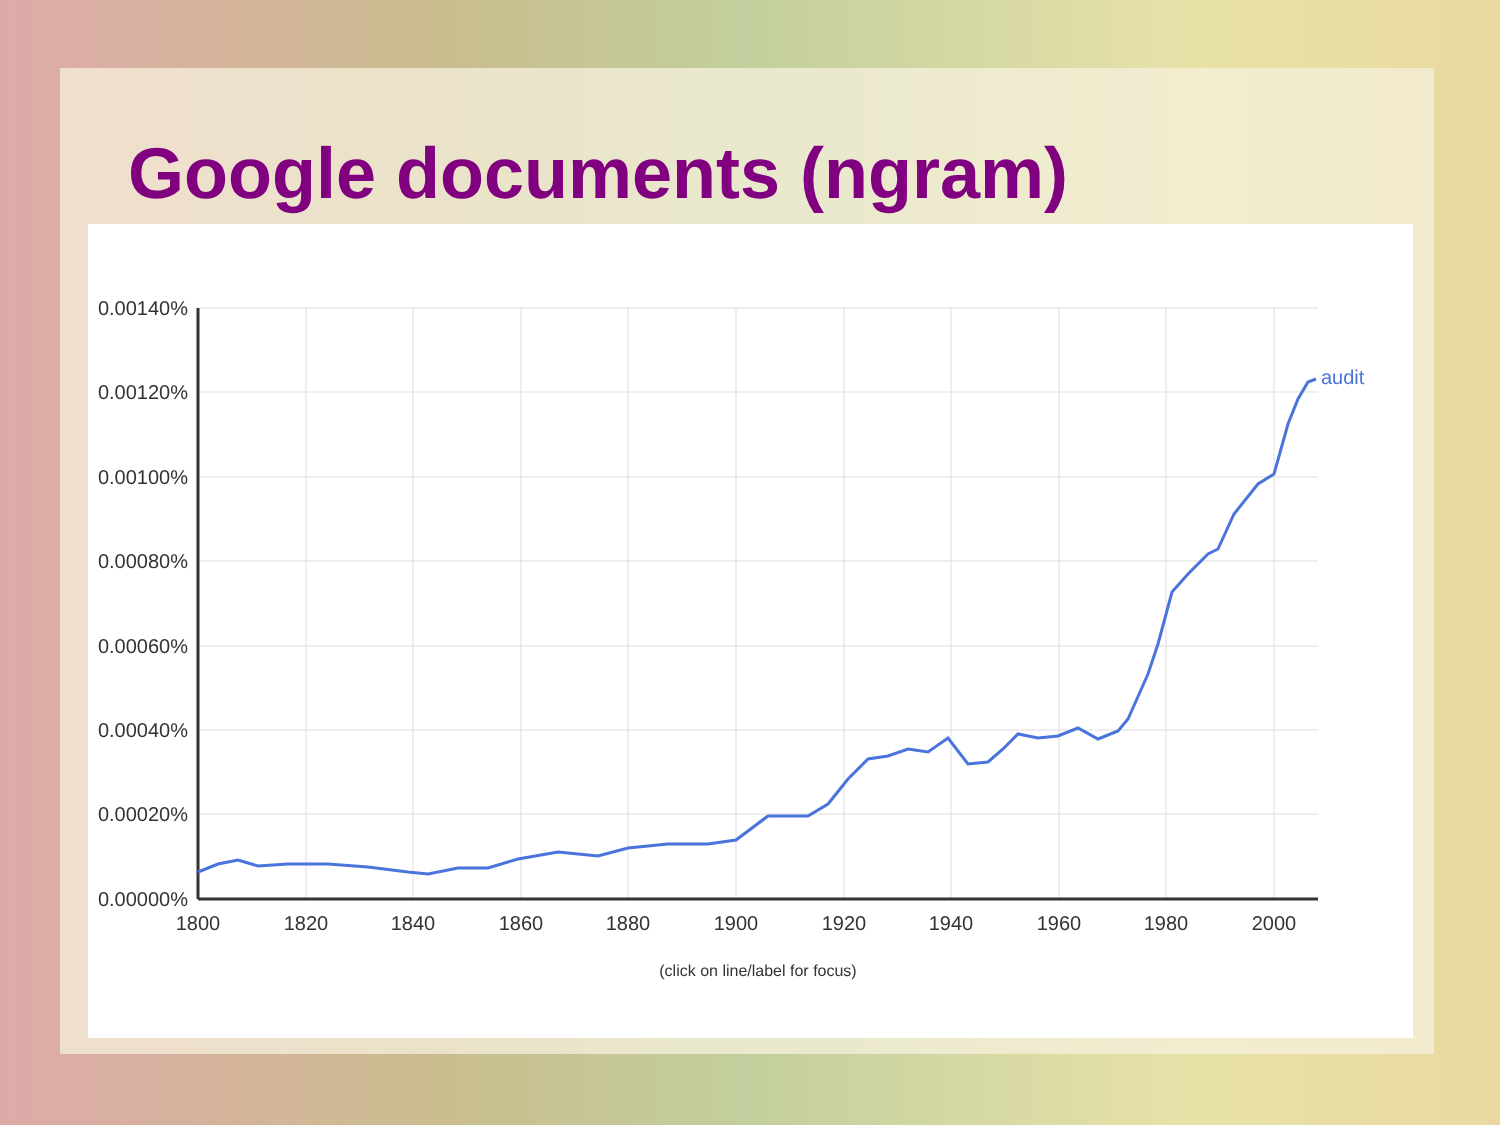Google documents (ngram)
0.00140%
0.00120%
0.00100%
0.00080%
0.00060%
0.00040%
0.00020%
0.00000%
1800
1820
1840
1860
1880
1900
1920
1940
1960
1980
2000
(click on line/label for focus)
audit